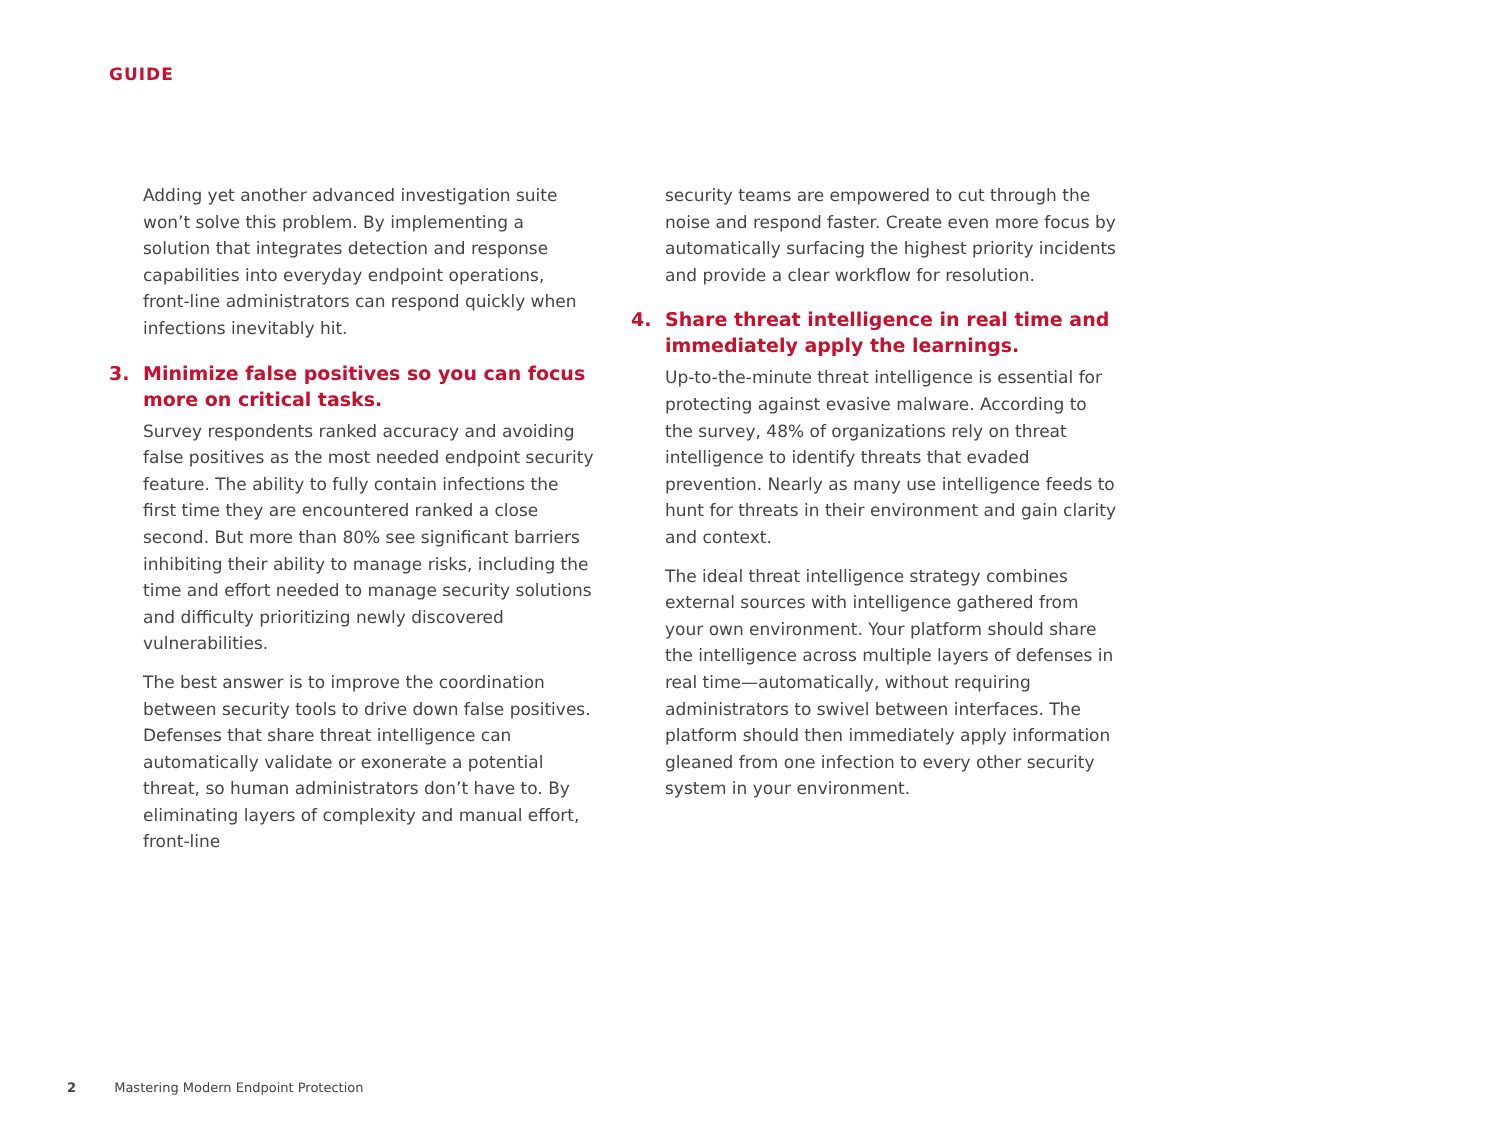GUIDE
Adding yet another advanced investigation suite won’t solve this problem. By implementing a solution that integrates detection and response capabilities into everyday endpoint operations, front-line administrators can respond quickly when infections inevitably hit.
3. Minimize false positives so you can focus more on critical tasks.
Survey respondents ranked accuracy and avoiding false positives as the most needed endpoint security feature. The ability to fully contain infections the first time they are encountered ranked a close second. But more than 80% see significant barriers inhibiting their ability to manage risks, including the time and effort needed to manage security solutions and difficulty prioritizing newly discovered vulnerabilities.
The best answer is to improve the coordination between security tools to drive down false positives. Defenses that share threat intelligence can automatically validate or exonerate a potential threat, so human administrators don’t have to. By eliminating layers of complexity and manual effort, front-line
security teams are empowered to cut through the noise and respond faster. Create even more focus by automatically surfacing the highest priority incidents and provide a clear workflow for resolution.
4. Share threat intelligence in real time and immediately apply the learnings.
Up-to-the-minute threat intelligence is essential for protecting against evasive malware. According to the survey, 48% of organizations rely on threat intelligence to identify threats that evaded prevention. Nearly as many use intelligence feeds to hunt for threats in their environment and gain clarity and context.
The ideal threat intelligence strategy combines external sources with intelligence gathered from your own environment. Your platform should share the intelligence across multiple layers of defenses in real time—automatically, without requiring administrators to swivel between interfaces. The platform should then immediately apply information gleaned from one infection to every other security system in your environment.
2 Mastering Modern Endpoint Protection